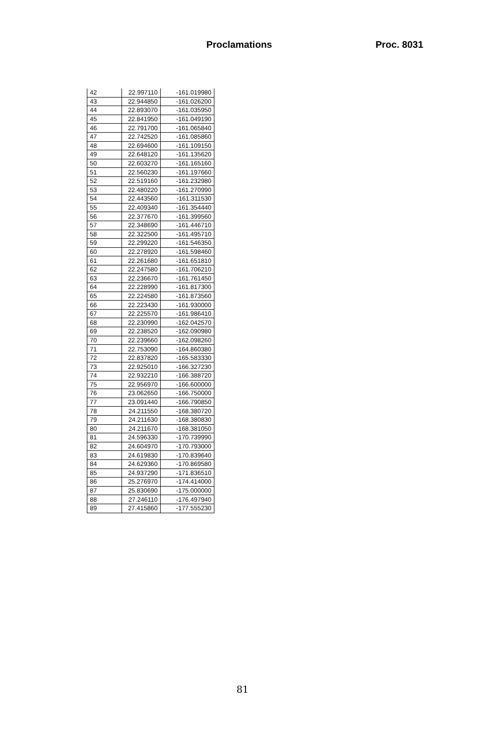Proclamations Proc. 8031
| 42 | 22.997110 | -161.019980 |
| 43 | 22.944850 | -161.026200 |
| 44 | 22.893070 | -161.035950 |
| 45 | 22.841950 | -161.049190 |
| 46 | 22.791700 | -161.065840 |
| 47 | 22.742520 | -161.085860 |
| 48 | 22.694600 | -161.109150 |
| 49 | 22.648120 | -161.135620 |
| 50 | 22.603270 | -161.165160 |
| 51 | 22.560230 | -161.197660 |
| 52 | 22.519160 | -161.232980 |
| 53 | 22.480220 | -161.270990 |
| 54 | 22.443560 | -161.311530 |
| 55 | 22.409340 | -161.354440 |
| 56 | 22.377670 | -161.399560 |
| 57 | 22.348690 | -161.446710 |
| 58 | 22.322500 | -161.495710 |
| 59 | 22.299220 | -161.546350 |
| 60 | 22.278920 | -161.598460 |
| 61 | 22.261680 | -161.651810 |
| 62 | 22.247580 | -161.706210 |
| 63 | 22.236670 | -161.761450 |
| 64 | 22.228990 | -161.817300 |
| 65 | 22.224580 | -161.873560 |
| 66 | 22.223430 | -161.930000 |
| 67 | 22.225570 | -161.986410 |
| 68 | 22.230990 | -162.042570 |
| 69 | 22.238520 | -162.090980 |
| 70 | 22.239660 | -162.098260 |
| 71 | 22.753090 | -164.860380 |
| 72 | 22.837820 | -165.583330 |
| 73 | 22.925010 | -166.327230 |
| 74 | 22.932210 | -166.388720 |
| 75 | 22.956970 | -166.600000 |
| 76 | 23.062650 | -166.750000 |
| 77 | 23.091440 | -166.790850 |
| 78 | 24.211550 | -168.380720 |
| 79 | 24.211630 | -168.380830 |
| 80 | 24.211670 | -168.381050 |
| 81 | 24.596330 | -170.739990 |
| 82 | 24.604970 | -170.793000 |
| 83 | 24.619830 | -170.839640 |
| 84 | 24.629360 | -170.869580 |
| 85 | 24.937290 | -171.836510 |
| 86 | 25.276970 | -174.414000 |
| 87 | 25.830690 | -175.000000 |
| 88 | 27.246110 | -176.497940 |
| 89 | 27.415860 | -177.555230 |
81